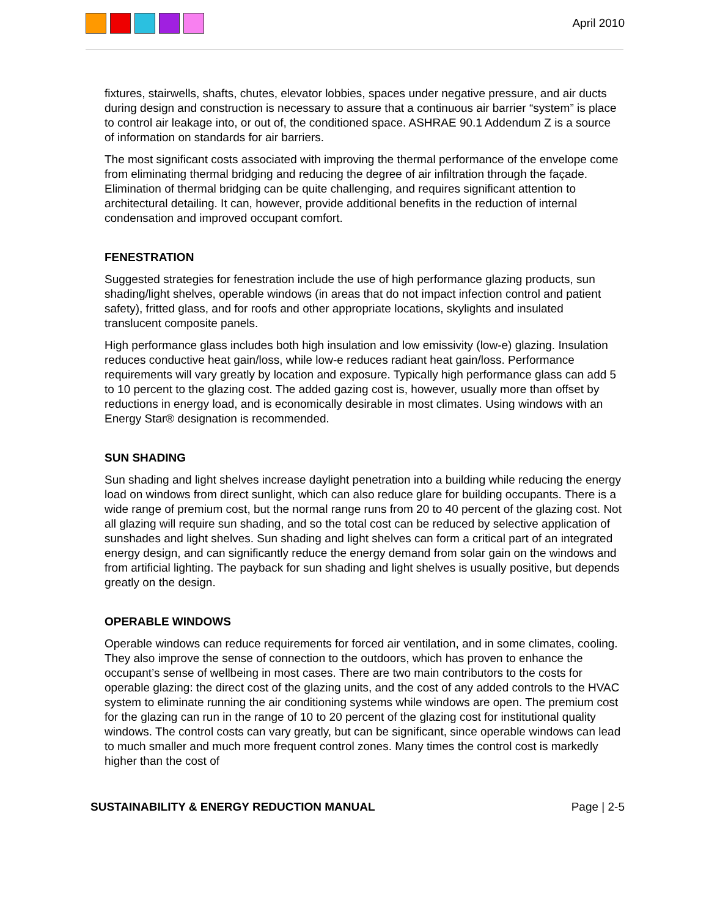April 2010
fixtures, stairwells, shafts, chutes, elevator lobbies, spaces under negative pressure, and air ducts during design and construction is necessary to assure that a continuous air barrier “system” is place to control air leakage into, or out of, the conditioned space. ASHRAE 90.1 Addendum Z is a source of information on standards for air barriers.
The most significant costs associated with improving the thermal performance of the envelope come from eliminating thermal bridging and reducing the degree of air infiltration through the façade. Elimination of thermal bridging can be quite challenging, and requires significant attention to architectural detailing. It can, however, provide additional benefits in the reduction of internal condensation and improved occupant comfort.
FENESTRATION
Suggested strategies for fenestration include the use of high performance glazing products, sun shading/light shelves, operable windows (in areas that do not impact infection control and patient safety), fritted glass, and for roofs and other appropriate locations, skylights and insulated translucent composite panels.
High performance glass includes both high insulation and low emissivity (low-e) glazing. Insulation reduces conductive heat gain/loss, while low-e reduces radiant heat gain/loss. Performance requirements will vary greatly by location and exposure. Typically high performance glass can add 5 to 10 percent to the glazing cost. The added gazing cost is, however, usually more than offset by reductions in energy load, and is economically desirable in most climates. Using windows with an Energy Star® designation is recommended.
SUN SHADING
Sun shading and light shelves increase daylight penetration into a building while reducing the energy load on windows from direct sunlight, which can also reduce glare for building occupants. There is a wide range of premium cost, but the normal range runs from 20 to 40 percent of the glazing cost. Not all glazing will require sun shading, and so the total cost can be reduced by selective application of sunshades and light shelves. Sun shading and light shelves can form a critical part of an integrated energy design, and can significantly reduce the energy demand from solar gain on the windows and from artificial lighting. The payback for sun shading and light shelves is usually positive, but depends greatly on the design.
OPERABLE WINDOWS
Operable windows can reduce requirements for forced air ventilation, and in some climates, cooling. They also improve the sense of connection to the outdoors, which has proven to enhance the occupant’s sense of wellbeing in most cases. There are two main contributors to the costs for operable glazing: the direct cost of the glazing units, and the cost of any added controls to the HVAC system to eliminate running the air conditioning systems while windows are open. The premium cost for the glazing can run in the range of 10 to 20 percent of the glazing cost for institutional quality windows. The control costs can vary greatly, but can be significant, since operable windows can lead to much smaller and much more frequent control zones. Many times the control cost is markedly higher than the cost of
SUSTAINABILITY & ENERGY REDUCTION MANUAL Page | 2-5